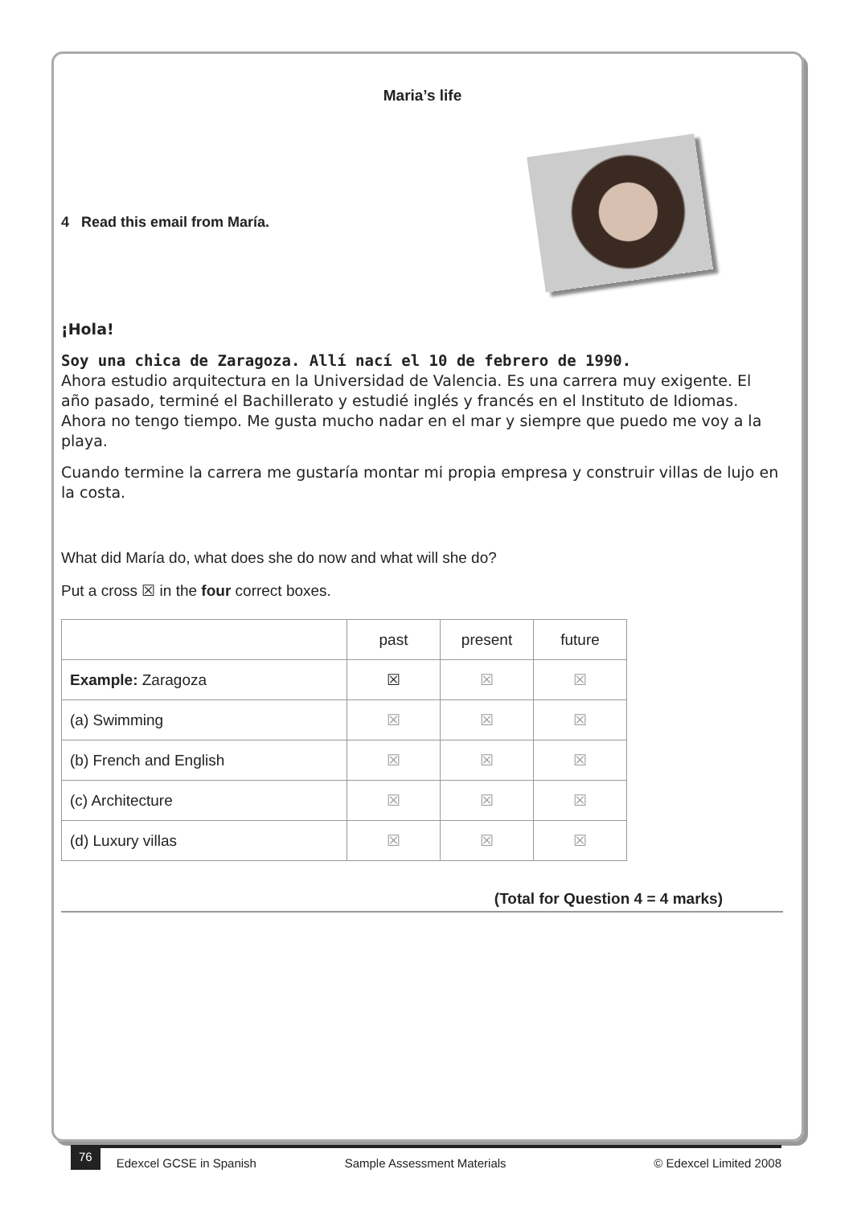Maria’s life
4 Read this email from María.
¡Hola!
Soy una chica de Zaragoza. Allí nací el 10 de febrero de 1990.
Ahora estudio arquitectura en la Universidad de Valencia. Es una carrera muy exigente. El año pasado, terminé el Bachillerato y estudié inglés y francés en el Instituto de Idiomas. Ahora no tengo tiempo. Me gusta mucho nadar en el mar y siempre que puedo me voy a la playa.
Cuando termine la carrera me gustaría montar mi propia empresa y construir villas de lujo en la costa.
What did María do, what does she do now and what will she do?
Put a cross ☒ in the four correct boxes.
| | past | present | future |
| Example: Zaragoza | ☒ | ☒ | ☒ |
| (a) Swimming | ☒ | ☒ | ☒ |
| (b) French and English | ☒ | ☒ | ☒ |
| (c) Architecture | ☒ | ☒ | ☒ |
| (d) Luxury villas | ☒ | ☒ | ☒ |
(Total for Question 4 = 4 marks)
76 Edexcel GCSE in Spanish Sample Assessment Materials © Edexcel Limited 2008